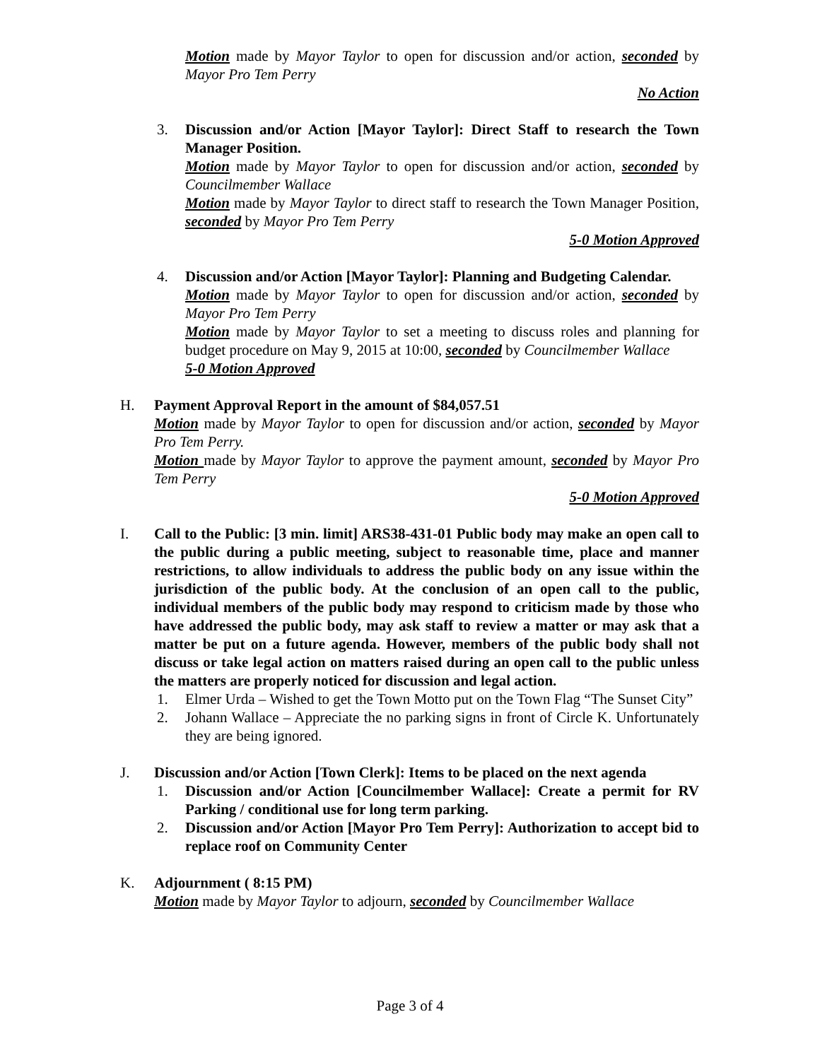Motion made by Mayor Taylor to open for discussion and/or action, seconded by Mayor Pro Tem Perry
No Action
3. Discussion and/or Action [Mayor Taylor]: Direct Staff to research the Town Manager Position.
Motion made by Mayor Taylor to open for discussion and/or action, seconded by Councilmember Wallace
Motion made by Mayor Taylor to direct staff to research the Town Manager Position, seconded by Mayor Pro Tem Perry
5-0 Motion Approved
4. Discussion and/or Action [Mayor Taylor]: Planning and Budgeting Calendar.
Motion made by Mayor Taylor to open for discussion and/or action, seconded by Mayor Pro Tem Perry
Motion made by Mayor Taylor to set a meeting to discuss roles and planning for budget procedure on May 9, 2015 at 10:00, seconded by Councilmember Wallace
5-0 Motion Approved
H. Payment Approval Report in the amount of $84,057.51
Motion made by Mayor Taylor to open for discussion and/or action, seconded by Mayor Pro Tem Perry.
Motion made by Mayor Taylor to approve the payment amount, seconded by Mayor Pro Tem Perry
5-0 Motion Approved
I. Call to the Public: [3 min. limit] ARS38-431-01 Public body may make an open call to the public during a public meeting, subject to reasonable time, place and manner restrictions, to allow individuals to address the public body on any issue within the jurisdiction of the public body. At the conclusion of an open call to the public, individual members of the public body may respond to criticism made by those who have addressed the public body, may ask staff to review a matter or may ask that a matter be put on a future agenda. However, members of the public body shall not discuss or take legal action on matters raised during an open call to the public unless the matters are properly noticed for discussion and legal action.
1. Elmer Urda – Wished to get the Town Motto put on the Town Flag “The Sunset City”
2. Johann Wallace – Appreciate the no parking signs in front of Circle K. Unfortunately they are being ignored.
J. Discussion and/or Action [Town Clerk]: Items to be placed on the next agenda
1. Discussion and/or Action [Councilmember Wallace]: Create a permit for RV Parking / conditional use for long term parking.
2. Discussion and/or Action [Mayor Pro Tem Perry]: Authorization to accept bid to replace roof on Community Center
K. Adjournment ( 8:15 PM)
Motion made by Mayor Taylor to adjourn, seconded by Councilmember Wallace
Page 3 of 4